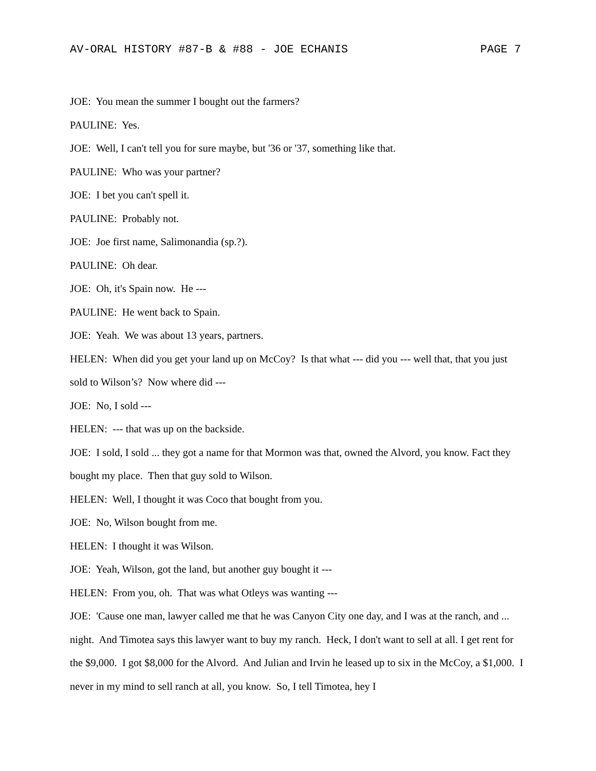AV-ORAL HISTORY #87-B & #88 - JOE ECHANIS PAGE 7
JOE: You mean the summer I bought out the farmers?
PAULINE: Yes.
JOE: Well, I can't tell you for sure maybe, but '36 or '37, something like that.
PAULINE: Who was your partner?
JOE: I bet you can't spell it.
PAULINE: Probably not.
JOE: Joe first name, Salimonandia (sp.?).
PAULINE: Oh dear.
JOE: Oh, it's Spain now. He ---
PAULINE: He went back to Spain.
JOE: Yeah. We was about 13 years, partners.
HELEN: When did you get your land up on McCoy? Is that what --- did you --- well that, that you just sold to Wilson’s? Now where did ---
JOE: No, I sold ---
HELEN: --- that was up on the backside.
JOE: I sold, I sold ... they got a name for that Mormon was that, owned the Alvord, you know. Fact they bought my place. Then that guy sold to Wilson.
HELEN: Well, I thought it was Coco that bought from you.
JOE: No, Wilson bought from me.
HELEN: I thought it was Wilson.
JOE: Yeah, Wilson, got the land, but another guy bought it ---
HELEN: From you, oh. That was what Otleys was wanting ---
JOE: 'Cause one man, lawyer called me that he was Canyon City one day, and I was at the ranch, and ... night. And Timotea says this lawyer want to buy my ranch. Heck, I don't want to sell at all. I get rent for the $9,000. I got $8,000 for the Alvord. And Julian and Irvin he leased up to six in the McCoy, a $1,000. I never in my mind to sell ranch at all, you know. So, I tell Timotea, hey I